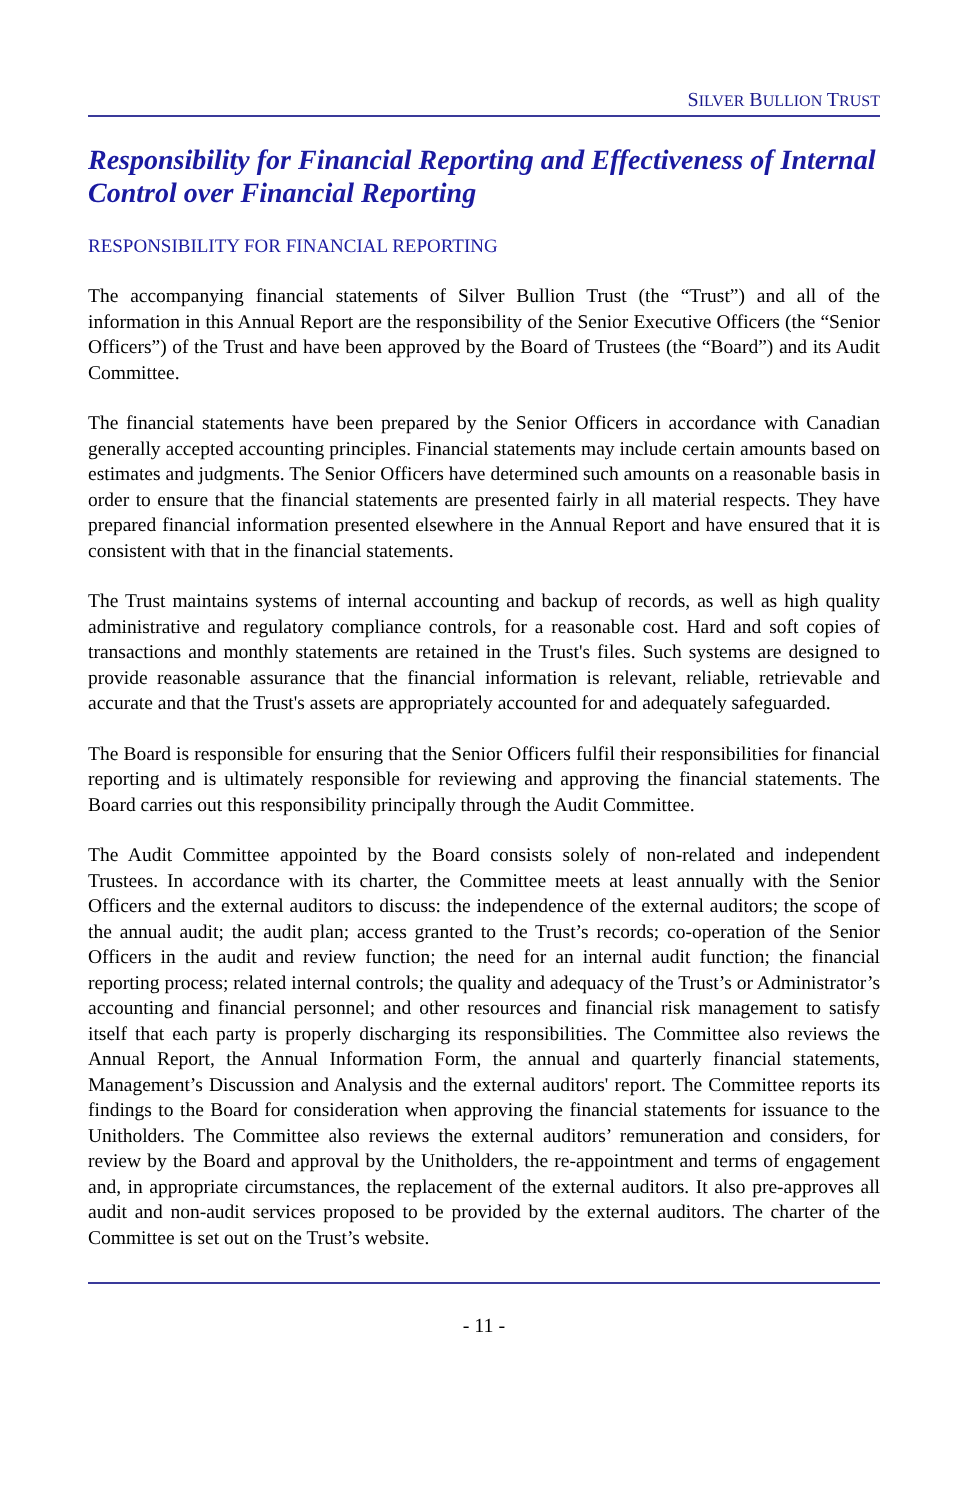SILVER BULLION TRUST
Responsibility for Financial Reporting and Effectiveness of Internal Control over Financial Reporting
RESPONSIBILITY FOR FINANCIAL REPORTING
The accompanying financial statements of Silver Bullion Trust (the “Trust”) and all of the information in this Annual Report are the responsibility of the Senior Executive Officers (the “Senior Officers”) of the Trust and have been approved by the Board of Trustees (the “Board”) and its Audit Committee.
The financial statements have been prepared by the Senior Officers in accordance with Canadian generally accepted accounting principles. Financial statements may include certain amounts based on estimates and judgments. The Senior Officers have determined such amounts on a reasonable basis in order to ensure that the financial statements are presented fairly in all material respects. They have prepared financial information presented elsewhere in the Annual Report and have ensured that it is consistent with that in the financial statements.
The Trust maintains systems of internal accounting and backup of records, as well as high quality administrative and regulatory compliance controls, for a reasonable cost. Hard and soft copies of transactions and monthly statements are retained in the Trust's files. Such systems are designed to provide reasonable assurance that the financial information is relevant, reliable, retrievable and accurate and that the Trust's assets are appropriately accounted for and adequately safeguarded.
The Board is responsible for ensuring that the Senior Officers fulfil their responsibilities for financial reporting and is ultimately responsible for reviewing and approving the financial statements. The Board carries out this responsibility principally through the Audit Committee.
The Audit Committee appointed by the Board consists solely of non-related and independent Trustees. In accordance with its charter, the Committee meets at least annually with the Senior Officers and the external auditors to discuss: the independence of the external auditors; the scope of the annual audit; the audit plan; access granted to the Trust’s records; co-operation of the Senior Officers in the audit and review function; the need for an internal audit function; the financial reporting process; related internal controls; the quality and adequacy of the Trust’s or Administrator’s accounting and financial personnel; and other resources and financial risk management to satisfy itself that each party is properly discharging its responsibilities. The Committee also reviews the Annual Report, the Annual Information Form, the annual and quarterly financial statements, Management’s Discussion and Analysis and the external auditors' report. The Committee reports its findings to the Board for consideration when approving the financial statements for issuance to the Unitholders. The Committee also reviews the external auditors’ remuneration and considers, for review by the Board and approval by the Unitholders, the re-appointment and terms of engagement and, in appropriate circumstances, the replacement of the external auditors. It also pre-approves all audit and non-audit services proposed to be provided by the external auditors. The charter of the Committee is set out on the Trust’s website.
- 11 -